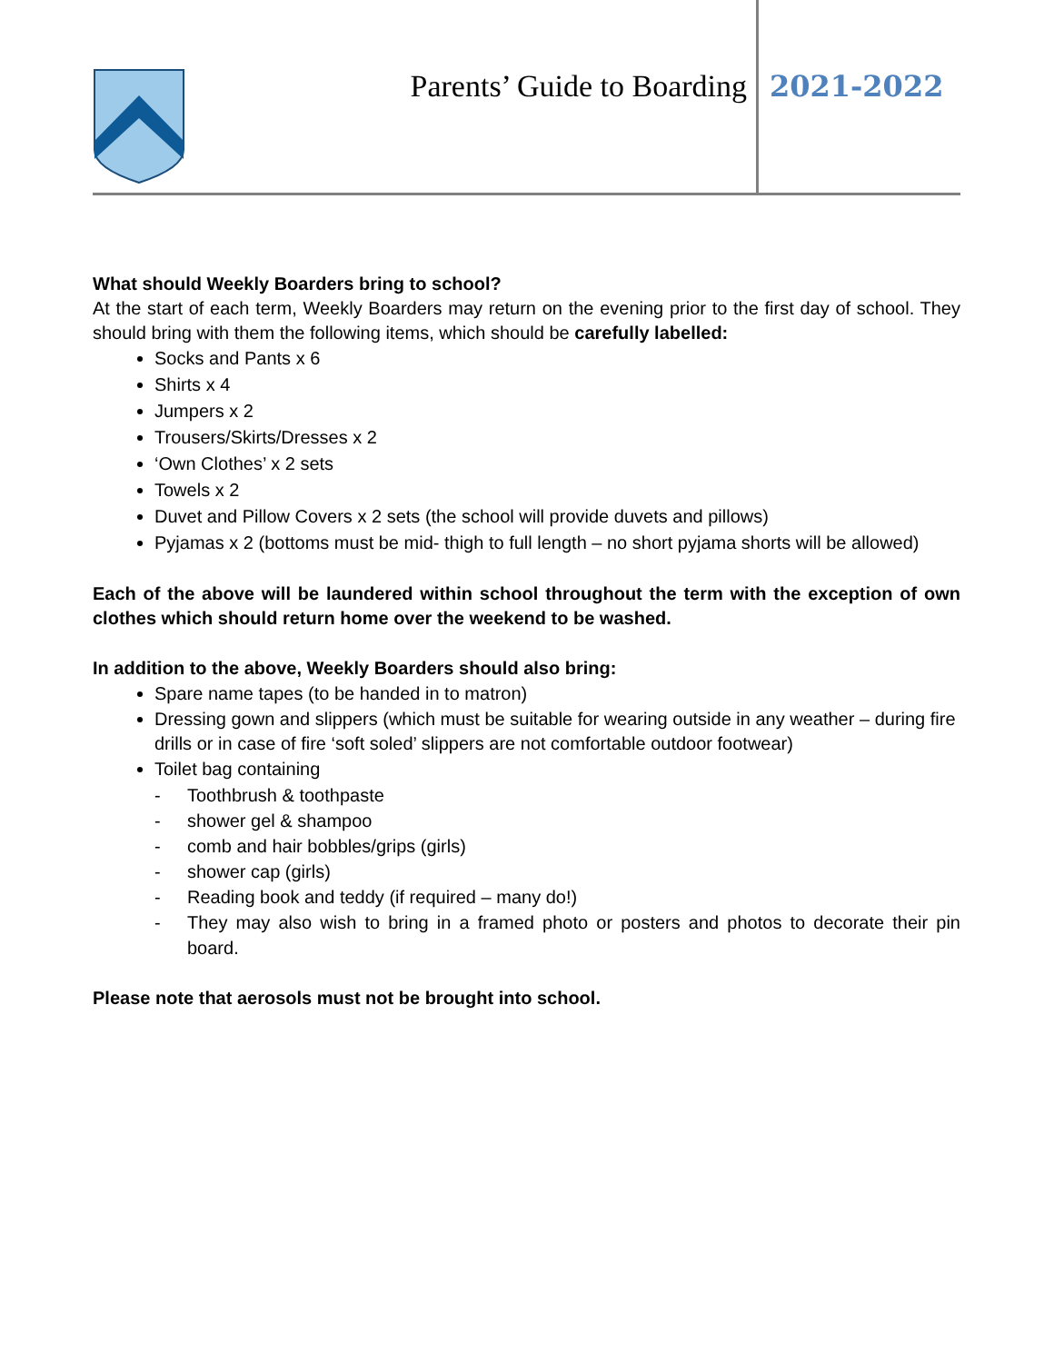Parents’ Guide to Boarding 2021-2022
What should Weekly Boarders bring to school?
At the start of each term, Weekly Boarders may return on the evening prior to the first day of school. They should bring with them the following items, which should be carefully labelled:
Socks and Pants x 6
Shirts x 4
Jumpers x 2
Trousers/Skirts/Dresses x 2
‘Own Clothes’ x 2 sets
Towels x 2
Duvet and Pillow Covers x 2 sets (the school will provide duvets and pillows)
Pyjamas x 2 (bottoms must be mid- thigh to full length – no short pyjama shorts will be allowed)
Each of the above will be laundered within school throughout the term with the exception of own clothes which should return home over the weekend to be washed.
In addition to the above, Weekly Boarders should also bring:
Spare name tapes (to be handed in to matron)
Dressing gown and slippers (which must be suitable for wearing outside in any weather – during fire drills or in case of fire ‘soft soled’ slippers are not comfortable outdoor footwear)
Toilet bag containing
- Toothbrush & toothpaste
- shower gel & shampoo
- comb and hair bobbles/grips (girls)
- shower cap (girls)
- Reading book and teddy (if required – many do!)
- They may also wish to bring in a framed photo or posters and photos to decorate their pin board.
Please note that aerosols must not be brought into school.